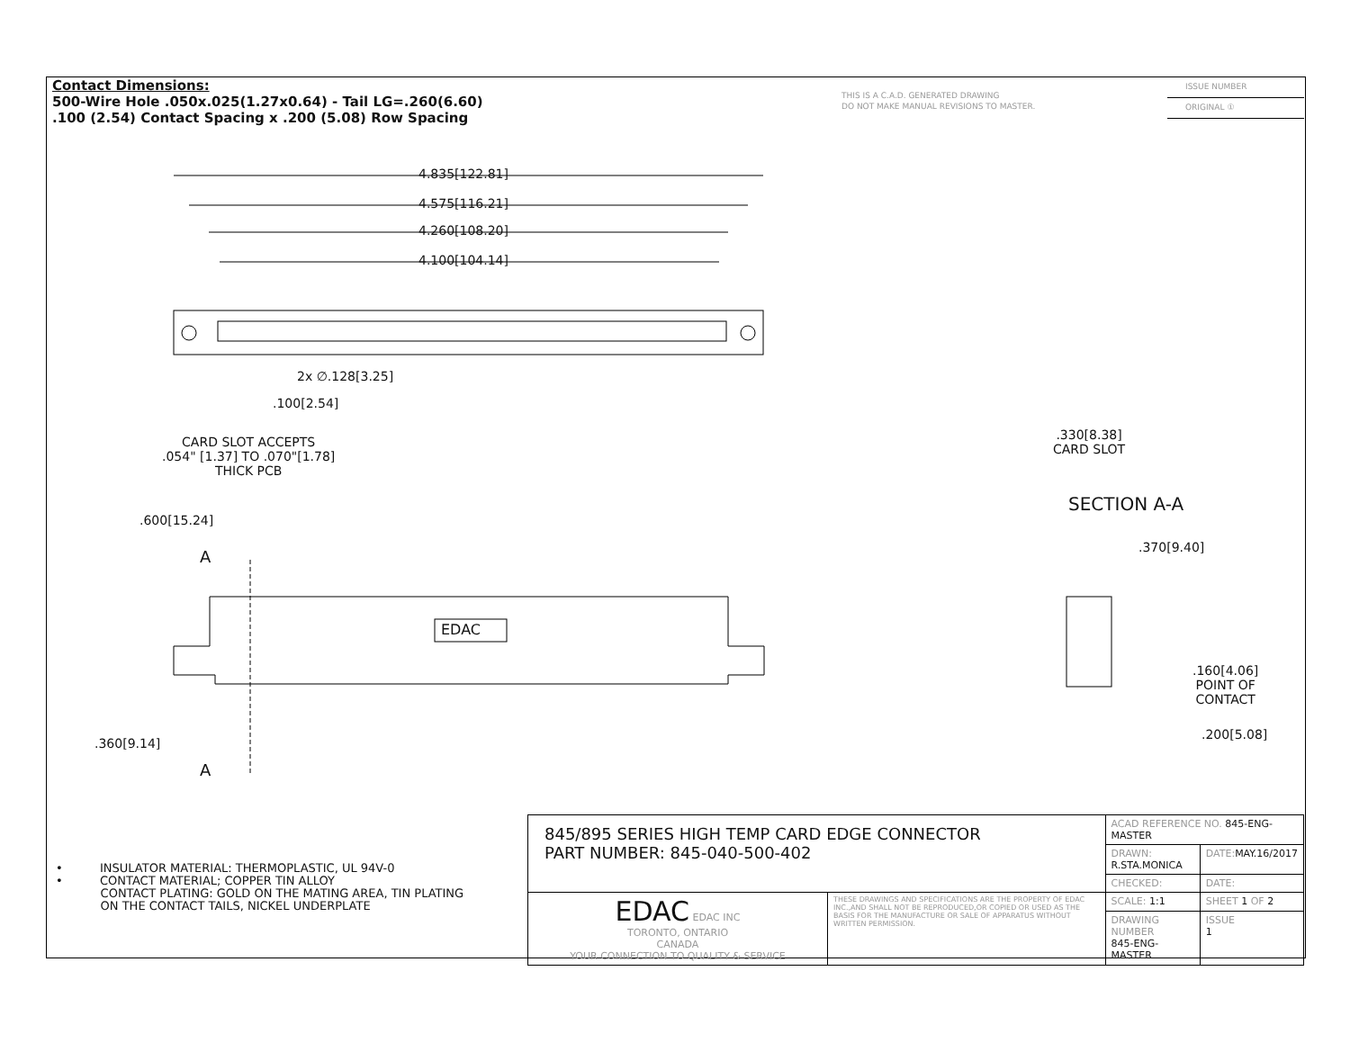Contact Dimensions:
500-Wire Hole .050x.025(1.27x0.64) - Tail LG=.260(6.60)
.100 (2.54) Contact Spacing x .200 (5.08) Row Spacing
THIS IS A C.A.D. GENERATED DRAWING
DO NOT MAKE MANUAL REVISIONS TO MASTER.
ISSUE NUMBER
ORIGINAL ①
4.835[122.81]
4.575[116.21]
4.260[108.20]
4.100[104.14]
2x ∅.128[3.25]
.100[2.54]
CARD SLOT ACCEPTS
.054" [1.37] TO .070"[1.78]
THICK PCB
.600[15.24]
A
EDAC
.360[9.14]
A
.330[8.38]
CARD SLOT
SECTION A-A
.370[9.40]
.160[4.06]
POINT OF
CONTACT
.200[5.08]
• INSULATOR MATERIAL: THERMOPLASTIC, UL 94V-0
• CONTACT MATERIAL; COPPER TIN ALLOY
CONTACT PLATING: GOLD ON THE MATING AREA, TIN PLATING
ON THE CONTACT TAILS, NICKEL UNDERPLATE
| 845/895 SERIES HIGH TEMP CARD EDGE CONNECTOR PART NUMBER: 845-040-500-402 | | ACAD REFERENCE NO. 845-ENG-MASTER | | |
| | | DRAWN: R.STA.MONICA | DATE: MAY.16/2017 | |
| | | CHECKED: | DATE: | |
| EDAC EDAC INC TORONTO, ONTARIO CANADA YOUR CONNECTION TO QUALITY & SERVICE | THESE DRAWINGS AND SPECIFICATIONS ARE THE PROPERTY OF EDAC INC.,AND SHALL NOT BE REPRODUCED,OR COPIED OR USED AS THE BASIS FOR THE MANUFACTURE OR SALE OF APPARATUS WITHOUT WRITTEN PERMISSION. | SCALE: 1:1 | SHEET 1 OF 2 | |
| | | DRAWING NUMBER 845-ENG-MASTER | | ISSUE 1 |